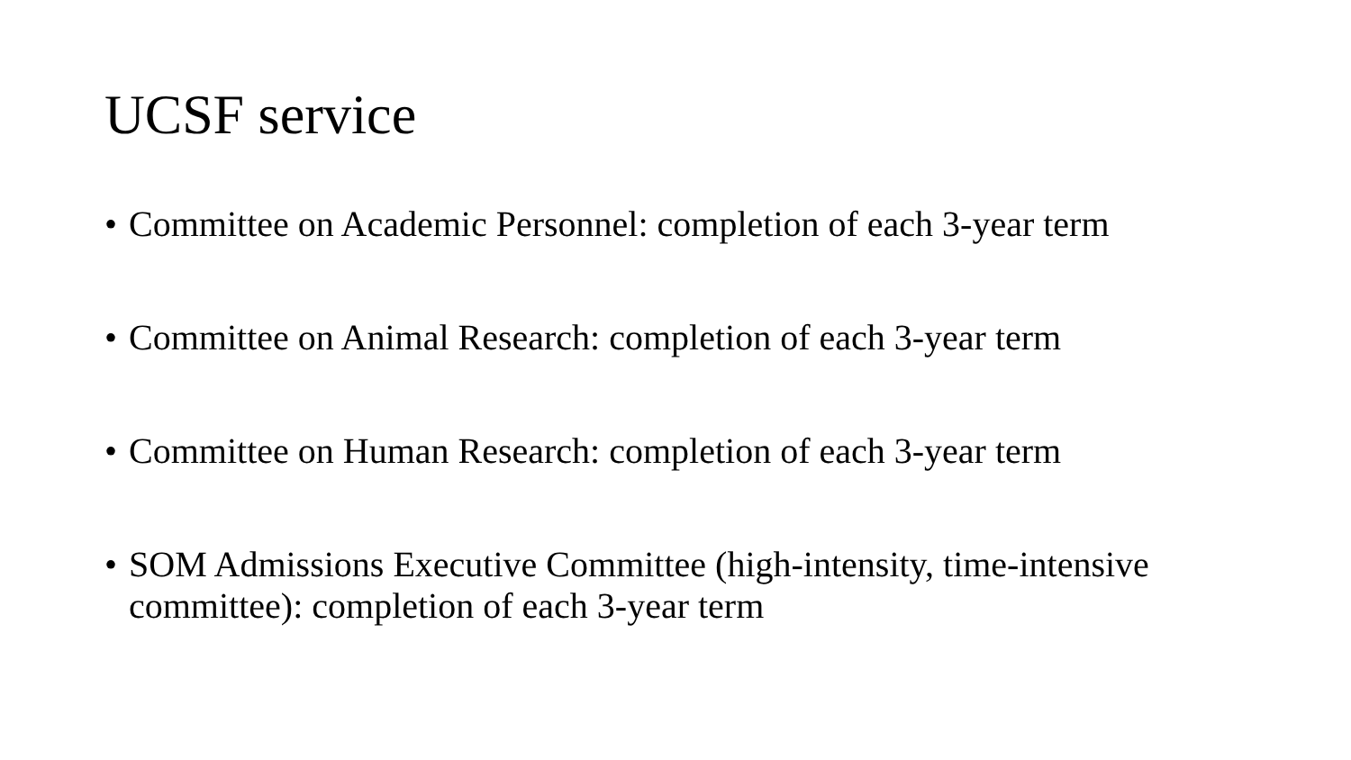UCSF service
• Committee on Academic Personnel: completion of each 3-year term
• Committee on Animal Research: completion of each 3-year term
• Committee on Human Research: completion of each 3-year term
• SOM Admissions Executive Committee (high-intensity, time-intensive committee): completion of each 3-year term